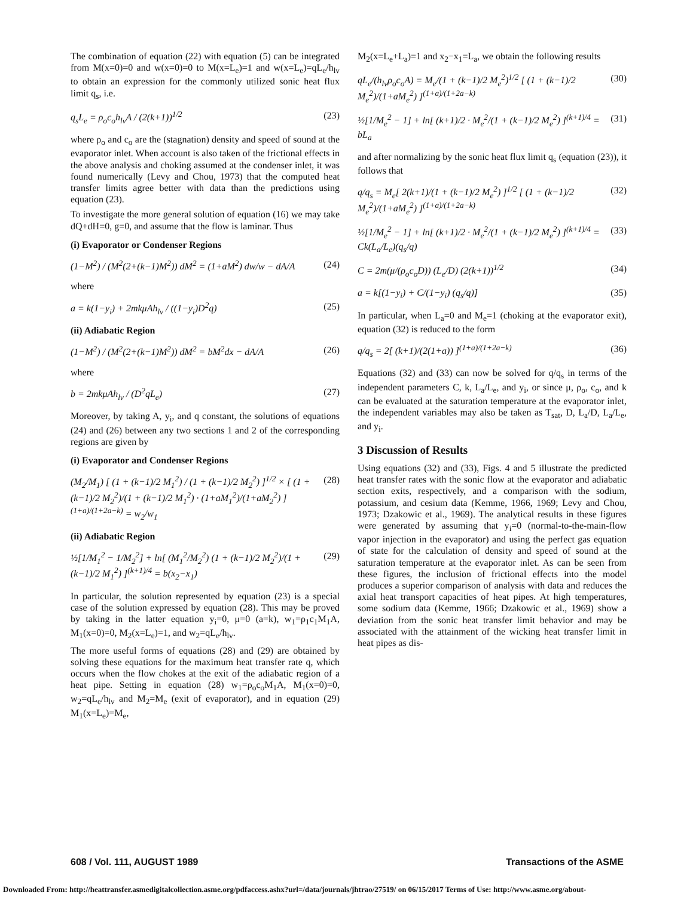The combination of equation (22) with equation (5) can be integrated from M(x=0)=0 and w(x=0)=0 to M(x=L<sub>e</sub>)=1 and w(x=L<sub>e</sub>)=qL<sub>e</sub>/h<sub>lv</sub> to obtain an expression for the commonly utilized sonic heat flux limit q<sub>s</sub>, i.e.
q<sub>s</sub>L<sub>e</sub> = ρ<sub>o</sub>c<sub>o</sub>h<sub>lv</sub>A / (2(k+1))<sup>1/2</sup> (23)
where ρ<sub>o</sub> and c<sub>o</sub> are the (stagnation) density and speed of sound at the evaporator inlet. When account is also taken of the frictional effects in the above analysis and choking assumed at the condenser inlet, it was found numerically (Levy and Chou, 1973) that the computed heat transfer limits agree better with data than the predictions using equation (23).
To investigate the more general solution of equation (16) we may take dQ+dH=0, g=0, and assume that the flow is laminar. Thus
(i) Evaporator or Condenser Regions
(1−M<sup>2</sup>) / (M<sup>2</sup>(2+(k−1)M<sup>2</sup>)) dM<sup>2</sup> = (1+aM<sup>2</sup>) dw/w − dA/A (24)
where
a = k(1−y<sub>i</sub>) + 2mkμAh<sub>lv</sub> / ((1−y<sub>i</sub>)D<sup>2</sup>q) (25)
(ii) Adiabatic Region
(1−M<sup>2</sup>) / (M<sup>2</sup>(2+(k−1)M<sup>2</sup>)) dM<sup>2</sup> = bM<sup>2</sup>dx − dA/A (26)
where
b = 2mkμAh<sub>lv</sub> / (D<sup>2</sup>qL<sub>e</sub>) (27)
Moreover, by taking A, y<sub>i</sub>, and q constant, the solutions of equations (24) and (26) between any two sections 1 and 2 of the corresponding regions are given by
(i) Evaporator and Condenser Regions
(M<sub>2</sub>/M<sub>1</sub>) [ (1 + (k−1)/2 M<sub>1</sub><sup>2</sup>) / (1 + (k−1)/2 M<sub>2</sub><sup>2</sup>) ]<sup>1/2</sup> × [ (1 + (k−1)/2 M<sub>2</sub><sup>2</sup>)/(1 + (k−1)/2 M<sub>1</sub><sup>2</sup>) · (1+aM<sub>1</sub><sup>2</sup>)/(1+aM<sub>2</sub><sup>2</sup>) ]<sup>(1+a)/(1+2a−k)</sup> = w<sub>2</sub>/w<sub>1</sub> (28)
(ii) Adiabatic Region
½[1/M<sub>1</sub><sup>2</sup> − 1/M<sub>2</sub><sup>2</sup>] + ln[ (M<sub>1</sub><sup>2</sup>/M<sub>2</sub><sup>2</sup>) (1 + (k−1)/2 M<sub>2</sub><sup>2</sup>)/(1 + (k−1)/2 M<sub>1</sub><sup>2</sup>) ]<sup>(k+1)/4</sup> = b(x<sub>2</sub>−x<sub>1</sub>) (29)
In particular, the solution represented by equation (23) is a special case of the solution expressed by equation (28). This may be proved by taking in the latter equation y<sub>i</sub>=0, μ=0 (a=k), w<sub>1</sub>=ρ<sub>1</sub>c<sub>1</sub>M<sub>1</sub>A, M<sub>1</sub>(x=0)=0, M<sub>2</sub>(x=L<sub>e</sub>)=1, and w<sub>2</sub>=qL<sub>e</sub>/h<sub>lv</sub>.
The more useful forms of equations (28) and (29) are obtained by solving these equations for the maximum heat transfer rate q, which occurs when the flow chokes at the exit of the adiabatic region of a heat pipe. Setting in equation (28) w<sub>1</sub>=ρ<sub>o</sub>c<sub>o</sub>M<sub>1</sub>A, M<sub>1</sub>(x=0)=0, w<sub>2</sub>=qL<sub>e</sub>/h<sub>lv</sub> and M<sub>2</sub>=M<sub>e</sub> (exit of evaporator), and in equation (29) M<sub>1</sub>(x=L<sub>e</sub>)=M<sub>e</sub>,
M<sub>2</sub>(x=L<sub>e</sub>+L<sub>a</sub>)=1 and x<sub>2</sub>−x<sub>1</sub>=L<sub>a</sub>, we obtain the following results
qL<sub>e</sub>/(h<sub>lv</sub>ρ<sub>o</sub>c<sub>o</sub>A) = M<sub>e</sub>/(1 + (k−1)/2 M<sub>e</sub><sup>2</sup>)<sup>1/2</sup> [ (1 + (k−1)/2 M<sub>e</sub><sup>2</sup>)/(1+aM<sub>e</sub><sup>2</sup>) ]<sup>(1+a)/(1+2a−k)</sup> (30)
½[1/M<sub>e</sub><sup>2</sup> − 1] + ln[ (k+1)/2 · M<sub>e</sub><sup>2</sup>/(1 + (k−1)/2 M<sub>e</sub><sup>2</sup>) ]<sup>(k+1)/4</sup> = bL<sub>a</sub> (31)
and after normalizing by the sonic heat flux limit q<sub>s</sub> (equation (23)), it follows that
q/q<sub>s</sub> = M<sub>e</sub>[ 2(k+1)/(1 + (k−1)/2 M<sub>e</sub><sup>2</sup>) ]<sup>1/2</sup> [ (1 + (k−1)/2 M<sub>e</sub><sup>2</sup>)/(1+aM<sub>e</sub><sup>2</sup>) ]<sup>(1+a)/(1+2a−k)</sup> (32)
½[1/M<sub>e</sub><sup>2</sup> − 1] + ln[ (k+1)/2 · M<sub>e</sub><sup>2</sup>/(1 + (k−1)/2 M<sub>e</sub><sup>2</sup>) ]<sup>(k+1)/4</sup> = Ck(L<sub>a</sub>/L<sub>e</sub>)(q<sub>s</sub>/q) (33)
C = 2m(μ/(ρ<sub>o</sub>c<sub>o</sub>D)) (L<sub>e</sub>/D) (2(k+1))<sup>1/2</sup> (34)
a = k[(1−y<sub>i</sub>) + C/(1−y<sub>i</sub>) (q<sub>s</sub>/q)] (35)
In particular, when L<sub>a</sub>=0 and M<sub>e</sub>=1 (choking at the evaporator exit), equation (32) is reduced to the form
q/q<sub>s</sub> = 2[ (k+1)/(2(1+a)) ]<sup>(1+a)/(1+2a−k)</sup> (36)
Equations (32) and (33) can now be solved for q/q<sub>s</sub> in terms of the independent parameters C, k, L<sub>a</sub>/L<sub>e</sub>, and y<sub>i</sub>, or since μ, ρ<sub>o</sub>, c<sub>o</sub>, and k can be evaluated at the saturation temperature at the evaporator inlet, the independent variables may also be taken as T<sub>sat</sub>, D, L<sub>a</sub>/D, L<sub>a</sub>/L<sub>e</sub>, and y<sub>i</sub>.
3 Discussion of Results
Using equations (32) and (33), Figs. 4 and 5 illustrate the predicted heat transfer rates with the sonic flow at the evaporator and adiabatic section exits, respectively, and a comparison with the sodium, potassium, and cesium data (Kemme, 1966, 1969; Levy and Chou, 1973; Dzakowic et al., 1969). The analytical results in these figures were generated by assuming that y<sub>i</sub>=0 (normal-to-the-main-flow vapor injection in the evaporator) and using the perfect gas equation of state for the calculation of density and speed of sound at the saturation temperature at the evaporator inlet. As can be seen from these figures, the inclusion of frictional effects into the model produces a superior comparison of analysis with data and reduces the axial heat transport capacities of heat pipes. At high temperatures, some sodium data (Kemme, 1966; Dzakowic et al., 1969) show a deviation from the sonic heat transfer limit behavior and may be associated with the attainment of the wicking heat transfer limit in heat pipes as dis-
608 / Vol. 111, AUGUST 1989 Transactions of the ASME
Downloaded From: http://heattransfer.asmedigitalcollection.asme.org/pdfaccess.ashx?url=/data/journals/jhtrao/27519/ on 06/15/2017 Terms of Use: http://www.asme.org/about-